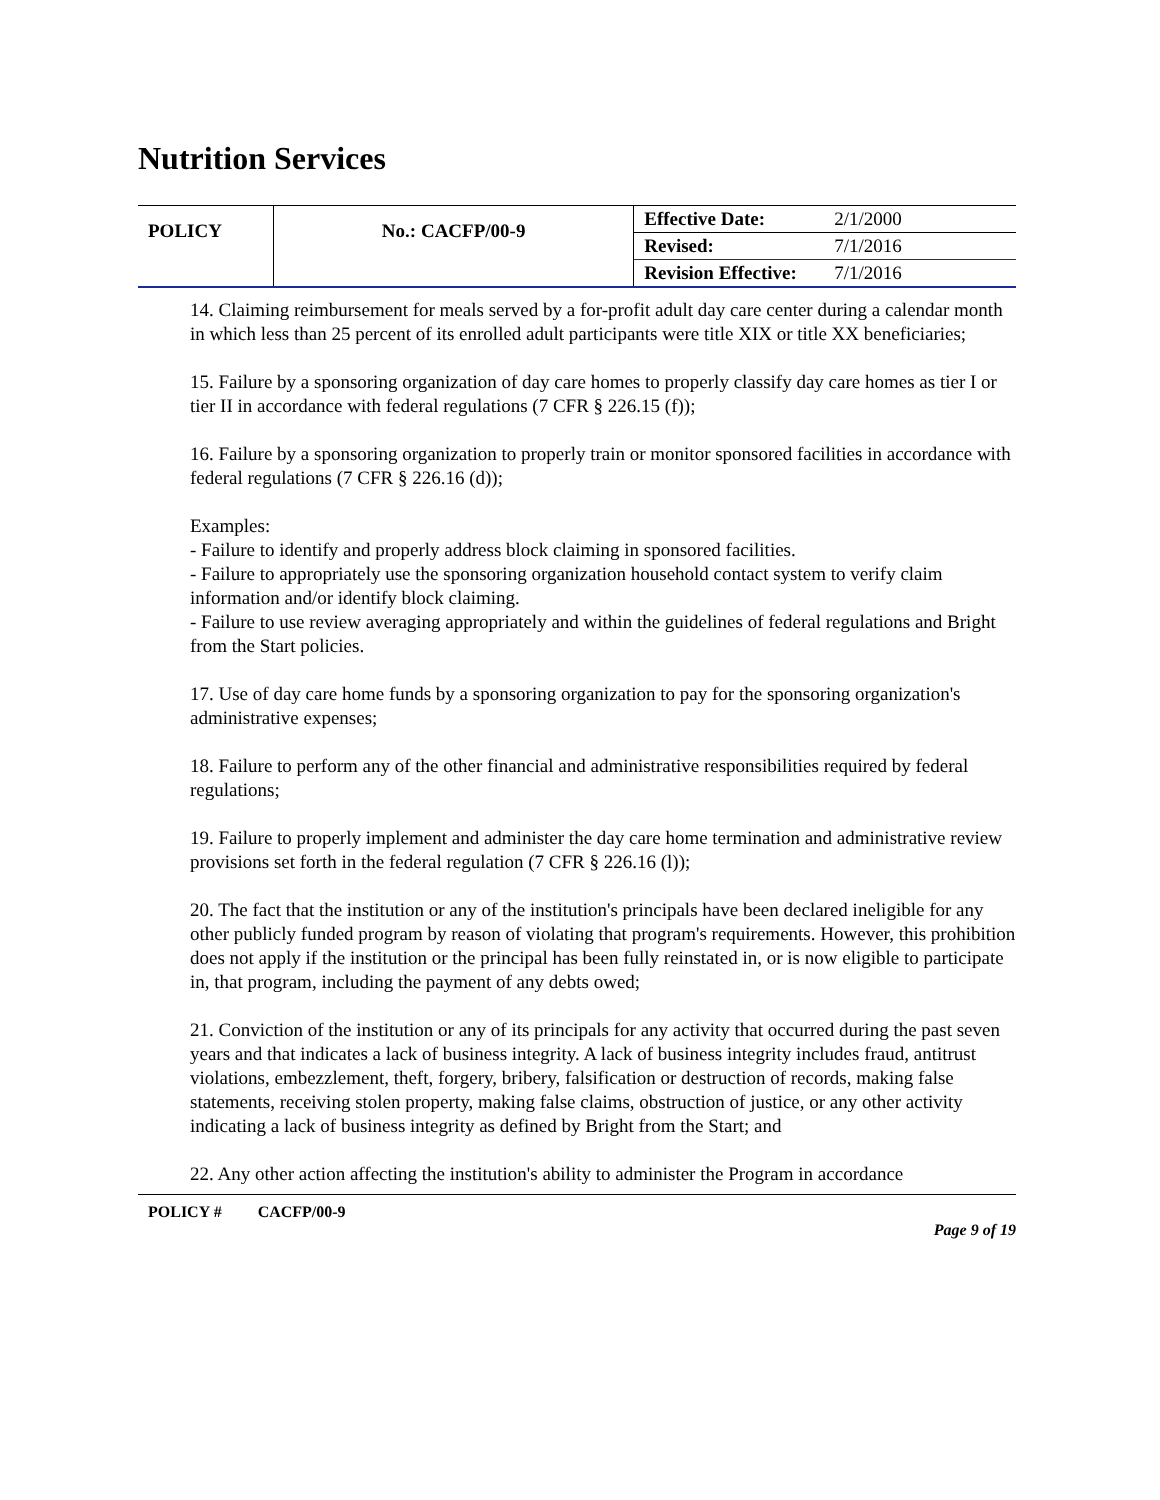Nutrition Services
| POLICY | No.: CACFP/00-9 | Effective Date: | 2/1/2000 |
| | | Revised: | 7/1/2016 |
| | | Revision Effective: | 7/1/2016 |
14. Claiming reimbursement for meals served by a for-profit adult day care center during a calendar month in which less than 25 percent of its enrolled adult participants were title XIX or title XX beneficiaries;
15. Failure by a sponsoring organization of day care homes to properly classify day care homes as tier I or tier II in accordance with federal regulations (7 CFR § 226.15 (f));
16. Failure by a sponsoring organization to properly train or monitor sponsored facilities in accordance with federal regulations (7 CFR § 226.16 (d));
Examples:
- Failure to identify and properly address block claiming in sponsored facilities.
- Failure to appropriately use the sponsoring organization household contact system to verify claim information and/or identify block claiming.
- Failure to use review averaging appropriately and within the guidelines of federal regulations and Bright from the Start policies.
17. Use of day care home funds by a sponsoring organization to pay for the sponsoring organization's administrative expenses;
18. Failure to perform any of the other financial and administrative responsibilities required by federal regulations;
19. Failure to properly implement and administer the day care home termination and administrative review provisions set forth in the federal regulation (7 CFR § 226.16 (l));
20. The fact that the institution or any of the institution's principals have been declared ineligible for any other publicly funded program by reason of violating that program's requirements. However, this prohibition does not apply if the institution or the principal has been fully reinstated in, or is now eligible to participate in, that program, including the payment of any debts owed;
21. Conviction of the institution or any of its principals for any activity that occurred during the past seven years and that indicates a lack of business integrity. A lack of business integrity includes fraud, antitrust violations, embezzlement, theft, forgery, bribery, falsification or destruction of records, making false statements, receiving stolen property, making false claims, obstruction of justice, or any other activity indicating a lack of business integrity as defined by Bright from the Start; and
22. Any other action affecting the institution's ability to administer the Program in accordance
POLICY # CACFP/00-9 Page 9 of 19